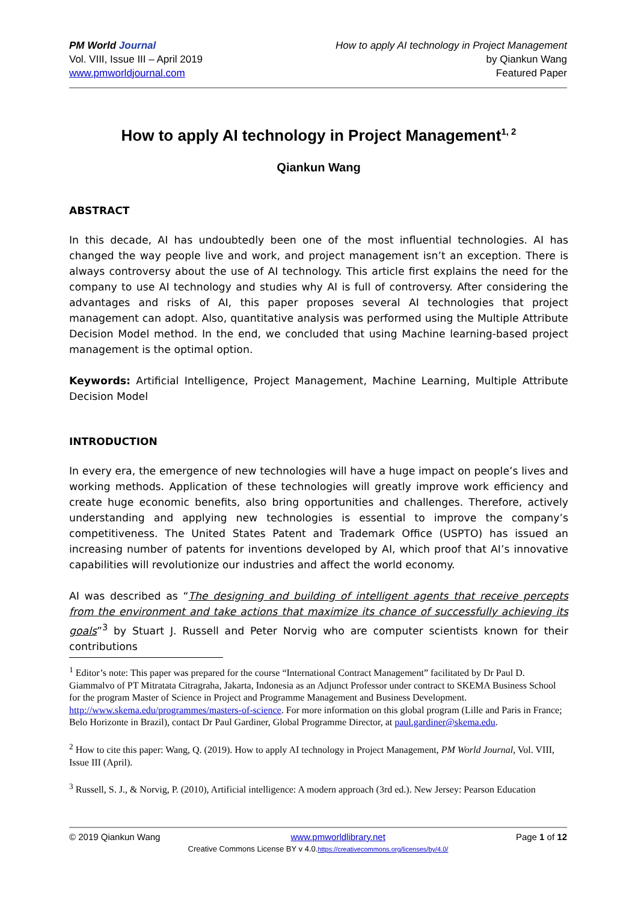PM World Journal
Vol. VIII, Issue III – April 2019
www.pmworldjournal.com
How to apply AI technology in Project Management
by Qiankun Wang
Featured Paper
How to apply AI technology in Project Management<sup>1, 2</sup>
Qiankun Wang
ABSTRACT
In this decade, AI has undoubtedly been one of the most influential technologies. AI has changed the way people live and work, and project management isn’t an exception. There is always controversy about the use of AI technology. This article first explains the need for the company to use AI technology and studies why AI is full of controversy. After considering the advantages and risks of AI, this paper proposes several AI technologies that project management can adopt. Also, quantitative analysis was performed using the Multiple Attribute Decision Model method. In the end, we concluded that using Machine learning-based project management is the optimal option.
Keywords: Artificial Intelligence, Project Management, Machine Learning, Multiple Attribute Decision Model
INTRODUCTION
In every era, the emergence of new technologies will have a huge impact on people’s lives and working methods. Application of these technologies will greatly improve work efficiency and create huge economic benefits, also bring opportunities and challenges. Therefore, actively understanding and applying new technologies is essential to improve the company’s competitiveness. The United States Patent and Trademark Office (USPTO) has issued an increasing number of patents for inventions developed by AI, which proof that AI’s innovative capabilities will revolutionize our industries and affect the world economy.
AI was described as “The designing and building of intelligent agents that receive percepts from the environment and take actions that maximize its chance of successfully achieving its goals”<sup>3</sup> by Stuart J. Russell and Peter Norvig who are computer scientists known for their contributions
<sup>1</sup> Editor’s note: This paper was prepared for the course “International Contract Management” facilitated by Dr Paul D. Giammalvo of PT Mitratata Citragraha, Jakarta, Indonesia as an Adjunct Professor under contract to SKEMA Business School for the program Master of Science in Project and Programme Management and Business Development. http://www.skema.edu/programmes/masters-of-science. For more information on this global program (Lille and Paris in France; Belo Horizonte in Brazil), contact Dr Paul Gardiner, Global Programme Director, at paul.gardiner@skema.edu.
<sup>2</sup> How to cite this paper: Wang, Q. (2019). How to apply AI technology in Project Management, PM World Journal, Vol. VIII, Issue III (April).
<sup>3</sup> Russell, S. J., & Norvig, P. (2010), Artificial intelligence: A modern approach (3rd ed.). New Jersey: Pearson Education
© 2019 Qiankun Wang www.pmworldlibrary.net Page 1 of 12
Creative Commons License BY v 4.0.https://creativecommons.org/licenses/by/4.0/